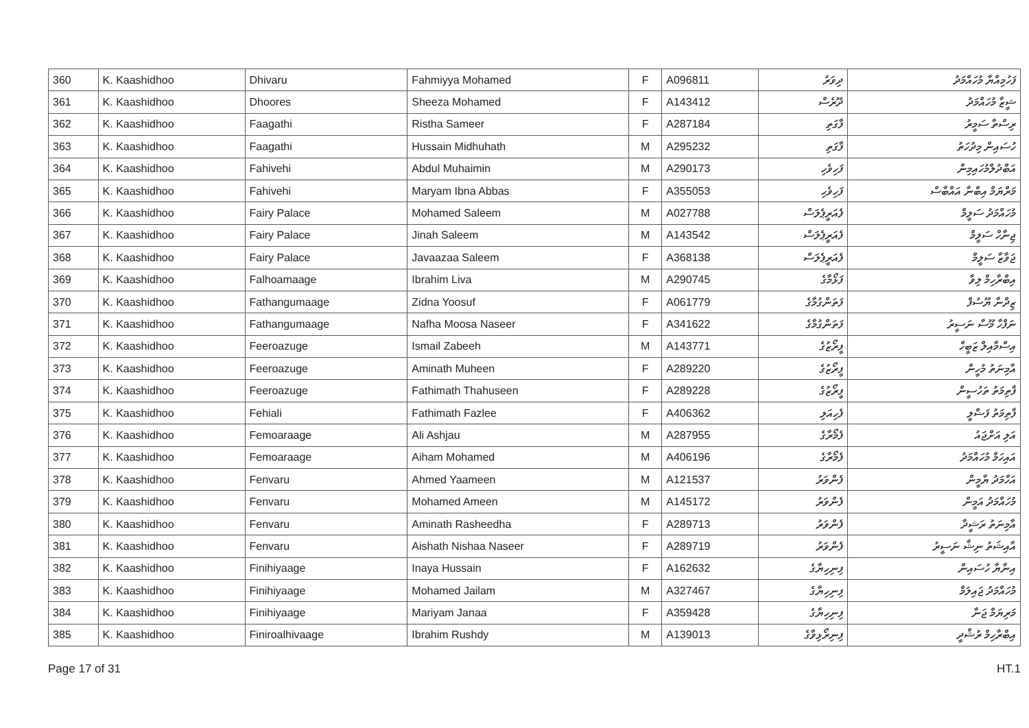| 360 | K. Kaashidhoo | Dhivaru | Fahmiyya Mohamed | F | A096811 | ދިވަރު | ފަހުމިއްޔާ މުހައްމަދު |
| 361 | K. Kaashidhoo | Dhoores | Sheeza Mohamed | F | A143412 | ދޫރެސް | ޝީޒާ މުހައްމަދު |
| 362 | K. Kaashidhoo | Faagathi | Ristha Sameer | F | A287184 | ފާގަތި | ރިސްތާ ސަމީރު |
| 363 | K. Kaashidhoo | Faagathi | Hussain Midhuhath | M | A295232 | ފާގަތި | ހުސައިން މިދުހަތު |
| 364 | K. Kaashidhoo | Fahivehi | Abdul Muhaimin | M | A290173 | ފަހިވެހި | އަބްދުލްމުހައިމިން |
| 365 | K. Kaashidhoo | Fahivehi | Maryam Ibna Abbas | F | A355053 | ފަހިވެހި | މަރްޔަމް އިބްނާ އައްބާސް |
| 366 | K. Kaashidhoo | Fairy Palace | Mohamed Saleem | M | A027788 | ފެއަރީޕެލަސް | މުހައްމަދު ސަލީމް |
| 367 | K. Kaashidhoo | Fairy Palace | Jinah Saleem | M | A143542 | ފެއަރީޕެލަސް | ޖިނާހް ސަލީމް |
| 368 | K. Kaashidhoo | Fairy Palace | Javaazaa Saleem | F | A368138 | ފެއަރީޕެލަސް | ޖަވާޒާ ސަލީމް |
| 369 | K. Kaashidhoo | Falhoamaage | Ibrahim Liva | M | A290745 | ފަޅޯމާގެ | އިބްރާހިމް ލިވާ |
| 370 | K. Kaashidhoo | Fathangumaage | Zidna Yoosuf | F | A061779 | ފަތަންގުމާގެ | ޒިދްނާ ޔޫސުފް |
| 371 | K. Kaashidhoo | Fathangumaage | Nafha Moosa Naseer | F | A341622 | ފަތަންގުމާގެ | ނަފްހާ މޫސާ ނަސީރު |
| 372 | K. Kaashidhoo | Feeroazuge | Ismail Zabeeh | M | A143771 | ފީރޯޒުގެ | އިސްމާއިލް ޒަބީހް |
| 373 | K. Kaashidhoo | Feeroazuge | Aminath Muheen | F | A289220 | ފީރޯޒުގެ | އާމިނަތު މުހީން |
| 374 | K. Kaashidhoo | Feeroazuge | Fathimath Thahuseen | F | A289228 | ފީރޯޒުގެ | ފާތިމަތު ތަހުސީން |
| 375 | K. Kaashidhoo | Fehiali | Fathimath Fazlee | F | A406362 | ފެހިއަލި | ފާތިމަތު ފަޟްލީ |
| 376 | K. Kaashidhoo | Femoaraage | Ali Ashjau | M | A287955 | ފެމޯރާގެ | އަލި އަށްޖައު |
| 377 | K. Kaashidhoo | Femoaraage | Aiham Mohamed | M | A406196 | ފެމޯރާގެ | އައިހަމް މުހައްމަދު |
| 378 | K. Kaashidhoo | Fenvaru | Ahmed Yaameen | M | A121537 | ފެންވަރު | އަހްމަދު ޔާމީން |
| 379 | K. Kaashidhoo | Fenvaru | Mohamed Ameen | M | A145172 | ފެންވަރު | މުހައްމަދު އަމީން |
| 380 | K. Kaashidhoo | Fenvaru | Aminath Rasheedha | F | A289713 | ފެންވަރު | އާމިނަތު ރަޝީދާ |
| 381 | K. Kaashidhoo | Fenvaru | Aishath Nishaa Naseer | F | A289719 | ފެންވަރު | އާއިޝަތު ނިޝާ ނަސީރު |
| 382 | K. Kaashidhoo | Finihiyaage | Inaya Hussain | F | A162632 | ފިނިހިޔާގެ | އިނާޔާ ހުސައިން |
| 383 | K. Kaashidhoo | Finihiyaage | Mohamed Jailam | M | A327467 | ފިނިހިޔާގެ | މުހައްމަދު ޖައިލަމް |
| 384 | K. Kaashidhoo | Finihiyaage | Mariyam Janaa | F | A359428 | ފިނިހިޔާގެ | މަރިޔަމް ޖަނާ |
| 385 | K. Kaashidhoo | Finiroalhivaage | Ibrahim Rushdy | M | A139013 | ފިނިރޯޅިވާގެ | އިބްރާހިމް ރުޝްދީ |
Page 17 of 31 HT.1